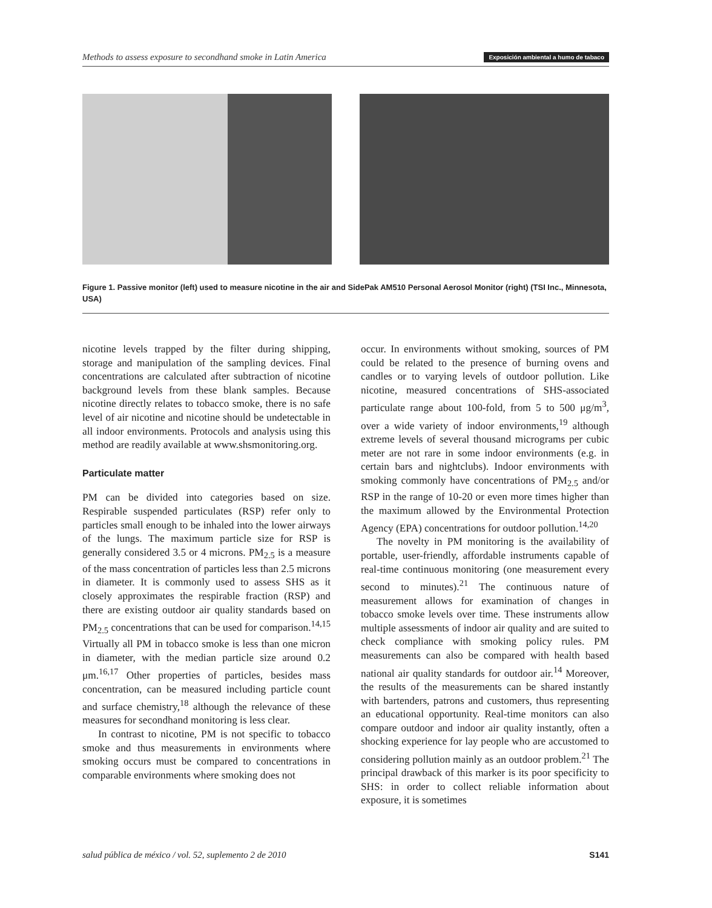Methods to assess exposure to secondhand smoke in Latin America Exposición ambiental a humo de tabaco
Figure 1. Passive monitor (left) used to measure nicotine in the air and SidePak AM510 Personal Aerosol Monitor (right) (TSI Inc., Minnesota, USA)
nicotine levels trapped by the filter during shipping, storage and manipulation of the sampling devices. Final concentrations are calculated after subtraction of nicotine background levels from these blank samples. Because nicotine directly relates to tobacco smoke, there is no safe level of air nicotine and nicotine should be undetectable in all indoor environments. Protocols and analysis using this method are readily available at www.shsmonitoring.org.
Particulate matter
PM can be divided into categories based on size. Respirable suspended particulates (RSP) refer only to particles small enough to be inhaled into the lower airways of the lungs. The maximum particle size for RSP is generally considered 3.5 or 4 microns. PM<sub>2.5</sub> is a measure of the mass concentration of particles less than 2.5 microns in diameter. It is commonly used to assess SHS as it closely approximates the respirable fraction (RSP) and there are existing outdoor air quality standards based on PM<sub>2.5</sub> concentrations that can be used for comparison.<sup>14,15</sup> Virtually all PM in tobacco smoke is less than one micron in diameter, with the median particle size around 0.2 μm.<sup>16,17</sup> Other properties of particles, besides mass concentration, can be measured including particle count and surface chemistry,<sup>18</sup> although the relevance of these measures for secondhand monitoring is less clear.
In contrast to nicotine, PM is not specific to tobacco smoke and thus measurements in environments where smoking occurs must be compared to concentrations in comparable environments where smoking does not
occur. In environments without smoking, sources of PM could be related to the presence of burning ovens and candles or to varying levels of outdoor pollution. Like nicotine, measured concentrations of SHS-associated particulate range about 100-fold, from 5 to 500 μg/m<sup>3</sup>, over a wide variety of indoor environments,<sup>19</sup> although extreme levels of several thousand micrograms per cubic meter are not rare in some indoor environments (e.g. in certain bars and nightclubs). Indoor environments with smoking commonly have concentrations of PM<sub>2.5</sub> and/or RSP in the range of 10-20 or even more times higher than the maximum allowed by the Environmental Protection Agency (EPA) concentrations for outdoor pollution.<sup>14,20</sup>
The novelty in PM monitoring is the availability of portable, user-friendly, affordable instruments capable of real-time continuous monitoring (one measurement every second to minutes).<sup>21</sup> The continuous nature of measurement allows for examination of changes in tobacco smoke levels over time. These instruments allow multiple assessments of indoor air quality and are suited to check compliance with smoking policy rules. PM measurements can also be compared with health based national air quality standards for outdoor air.<sup>14</sup> Moreover, the results of the measurements can be shared instantly with bartenders, patrons and customers, thus representing an educational opportunity. Real-time monitors can also compare outdoor and indoor air quality instantly, often a shocking experience for lay people who are accustomed to considering pollution mainly as an outdoor problem.<sup>21</sup> The principal drawback of this marker is its poor specificity to SHS: in order to collect reliable information about exposure, it is sometimes
salud pública de méxico / vol. 52, suplemento 2 de 2010 S141